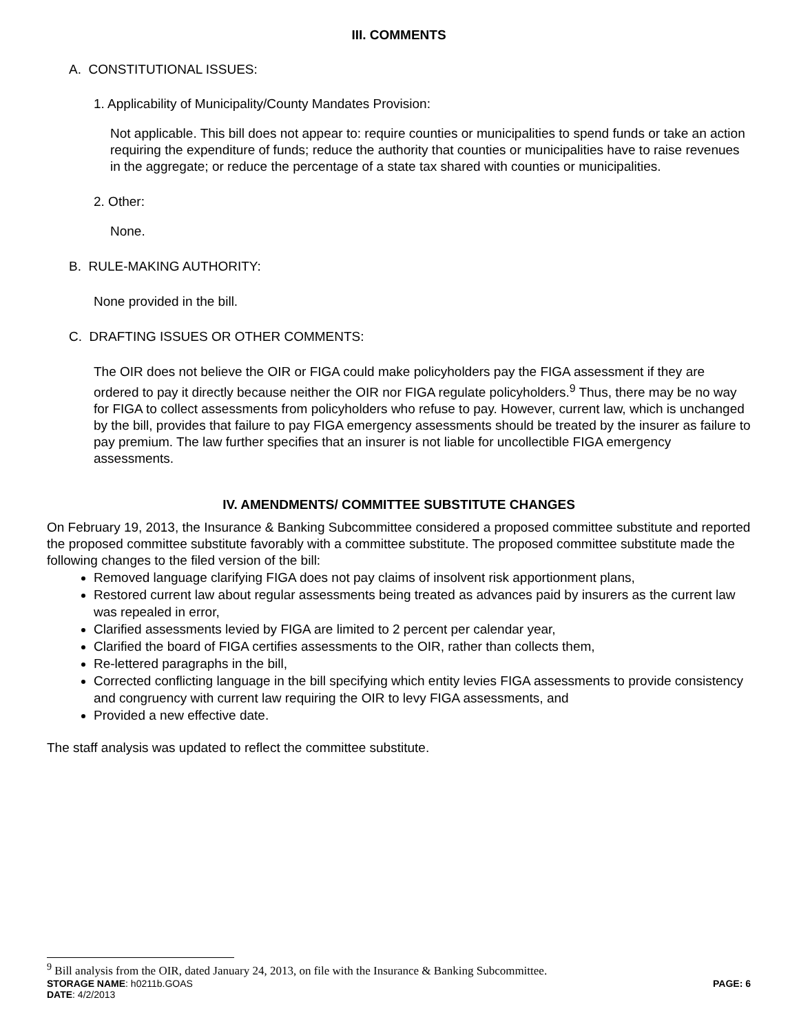III. COMMENTS
A. CONSTITUTIONAL ISSUES:
1. Applicability of Municipality/County Mandates Provision:
Not applicable. This bill does not appear to: require counties or municipalities to spend funds or take an action requiring the expenditure of funds; reduce the authority that counties or municipalities have to raise revenues in the aggregate; or reduce the percentage of a state tax shared with counties or municipalities.
2. Other:
None.
B. RULE-MAKING AUTHORITY:
None provided in the bill.
C. DRAFTING ISSUES OR OTHER COMMENTS:
The OIR does not believe the OIR or FIGA could make policyholders pay the FIGA assessment if they are ordered to pay it directly because neither the OIR nor FIGA regulate policyholders.<sup>9</sup> Thus, there may be no way for FIGA to collect assessments from policyholders who refuse to pay. However, current law, which is unchanged by the bill, provides that failure to pay FIGA emergency assessments should be treated by the insurer as failure to pay premium. The law further specifies that an insurer is not liable for uncollectible FIGA emergency assessments.
IV. AMENDMENTS/ COMMITTEE SUBSTITUTE CHANGES
On February 19, 2013, the Insurance & Banking Subcommittee considered a proposed committee substitute and reported the proposed committee substitute favorably with a committee substitute. The proposed committee substitute made the following changes to the filed version of the bill:
Removed language clarifying FIGA does not pay claims of insolvent risk apportionment plans,
Restored current law about regular assessments being treated as advances paid by insurers as the current law was repealed in error,
Clarified assessments levied by FIGA are limited to 2 percent per calendar year,
Clarified the board of FIGA certifies assessments to the OIR, rather than collects them,
Re-lettered paragraphs in the bill,
Corrected conflicting language in the bill specifying which entity levies FIGA assessments to provide consistency and congruency with current law requiring the OIR to levy FIGA assessments, and
Provided a new effective date.
The staff analysis was updated to reflect the committee substitute.
<sup>9</sup> Bill analysis from the OIR, dated January 24, 2013, on file with the Insurance & Banking Subcommittee.
STORAGE NAME: h0211b.GOAS PAGE: 6
DATE: 4/2/2013